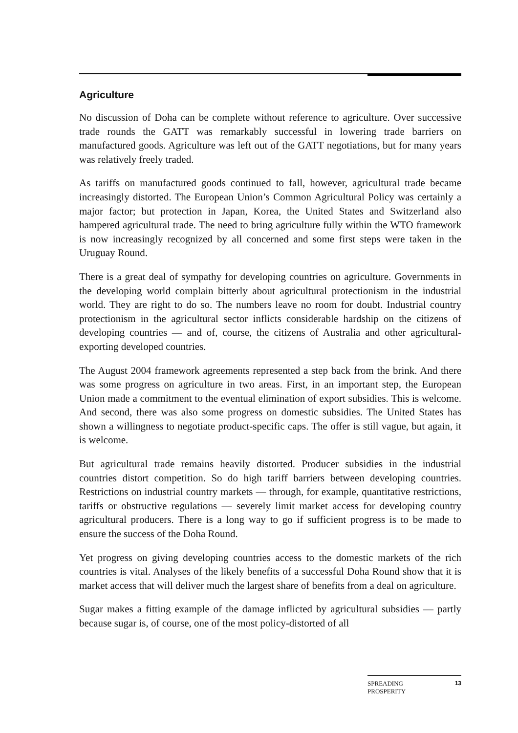Agriculture
No discussion of Doha can be complete without reference to agriculture. Over successive trade rounds the GATT was remarkably successful in lowering trade barriers on manufactured goods. Agriculture was left out of the GATT negotiations, but for many years was relatively freely traded.
As tariffs on manufactured goods continued to fall, however, agricultural trade became increasingly distorted. The European Union’s Common Agricultural Policy was certainly a major factor; but protection in Japan, Korea, the United States and Switzerland also hampered agricultural trade. The need to bring agriculture fully within the WTO framework is now increasingly recognized by all concerned and some first steps were taken in the Uruguay Round.
There is a great deal of sympathy for developing countries on agriculture. Governments in the developing world complain bitterly about agricultural protectionism in the industrial world. They are right to do so. The numbers leave no room for doubt. Industrial country protectionism in the agricultural sector inflicts considerable hardship on the citizens of developing countries — and of, course, the citizens of Australia and other agricultural-exporting developed countries.
The August 2004 framework agreements represented a step back from the brink. And there was some progress on agriculture in two areas. First, in an important step, the European Union made a commitment to the eventual elimination of export subsidies. This is welcome. And second, there was also some progress on domestic subsidies. The United States has shown a willingness to negotiate product-specific caps. The offer is still vague, but again, it is welcome.
But agricultural trade remains heavily distorted. Producer subsidies in the industrial countries distort competition. So do high tariff barriers between developing countries. Restrictions on industrial country markets — through, for example, quantitative restrictions, tariffs or obstructive regulations — severely limit market access for developing country agricultural producers. There is a long way to go if sufficient progress is to be made to ensure the success of the Doha Round.
Yet progress on giving developing countries access to the domestic markets of the rich countries is vital. Analyses of the likely benefits of a successful Doha Round show that it is market access that will deliver much the largest share of benefits from a deal on agriculture.
Sugar makes a fitting example of the damage inflicted by agricultural subsidies — partly because sugar is, of course, one of the most policy-distorted of all
SPREADING
PROSPERITY 13